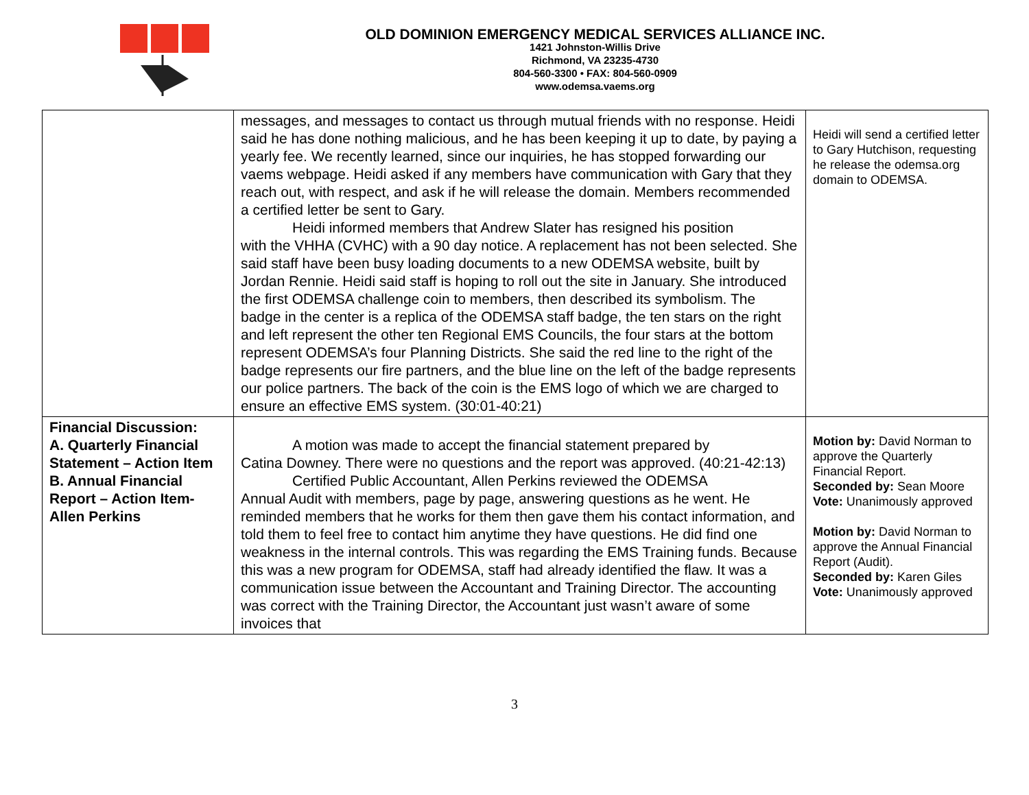OLD DOMINION EMERGENCY MEDICAL SERVICES ALLIANCE INC.
1421 Johnston-Willis Drive
Richmond, VA 23235-4730
804-560-3300 • FAX: 804-560-0909
www.odemsa.vaems.org
| | messages, and messages to contact us through mutual friends with no response. Heidi said he has done nothing malicious, and he has been keeping it up to date, by paying a yearly fee. We recently learned, since our inquiries, he has stopped forwarding our vaems webpage. Heidi asked if any members have communication with Gary that they reach out, with respect, and ask if he will release the domain. Members recommended a certified letter be sent to Gary. Heidi informed members that Andrew Slater has resigned his position with the VHHA (CVHC) with a 90 day notice. A replacement has not been selected. She said staff have been busy loading documents to a new ODEMSA website, built by Jordan Rennie. Heidi said staff is hoping to roll out the site in January. She introduced the first ODEMSA challenge coin to members, then described its symbolism. The badge in the center is a replica of the ODEMSA staff badge, the ten stars on the right and left represent the other ten Regional EMS Councils, the four stars at the bottom represent ODEMSA’s four Planning Districts. She said the red line to the right of the badge represents our fire partners, and the blue line on the left of the badge represents our police partners. The back of the coin is the EMS logo of which we are charged to ensure an effective EMS system. (30:01-40:21) | Heidi will send a certified letter to Gary Hutchison, requesting he release the odemsa.org domain to ODEMSA. |
| Financial Discussion: A. Quarterly Financial Statement – Action Item B. Annual Financial Report – Action Item- Allen Perkins | A motion was made to accept the financial statement prepared by Catina Downey. There were no questions and the report was approved. (40:21-42:13) Certified Public Accountant, Allen Perkins reviewed the ODEMSA Annual Audit with members, page by page, answering questions as he went. He reminded members that he works for them then gave them his contact information, and told them to feel free to contact him anytime they have questions. He did find one weakness in the internal controls. This was regarding the EMS Training funds. Because this was a new program for ODEMSA, staff had already identified the flaw. It was a communication issue between the Accountant and Training Director. The accounting was correct with the Training Director, the Accountant just wasn’t aware of some invoices that | Motion by: David Norman to approve the Quarterly Financial Report. Seconded by: Sean Moore Vote: Unanimously approved Motion by: David Norman to approve the Annual Financial Report (Audit). Seconded by: Karen Giles Vote: Unanimously approved |
3